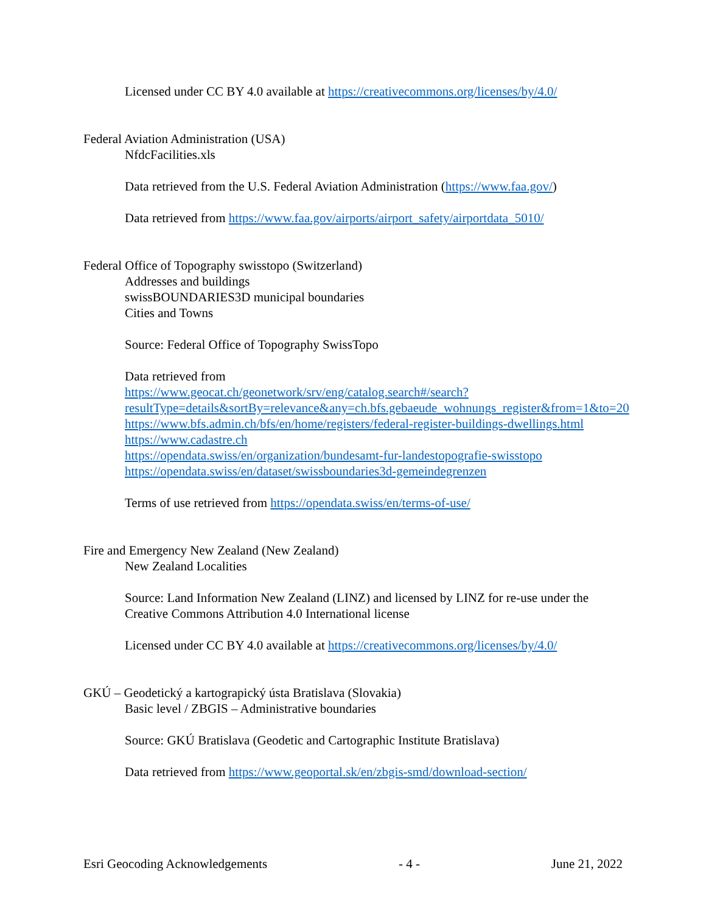Licensed under CC BY 4.0 available at https://creativecommons.org/licenses/by/4.0/
Federal Aviation Administration (USA)
NfdcFacilities.xls
Data retrieved from the U.S. Federal Aviation Administration (https://www.faa.gov/)
Data retrieved from https://www.faa.gov/airports/airport_safety/airportdata_5010/
Federal Office of Topography swisstopo (Switzerland)
Addresses and buildings
swissBOUNDARIES3D municipal boundaries
Cities and Towns
Source: Federal Office of Topography SwissTopo
Data retrieved from
https://www.geocat.ch/geonetwork/srv/eng/catalog.search#/search?resultType=details&sortBy=relevance&any=ch.bfs.gebaeude_wohnungs_register&from=1&to=20
https://www.bfs.admin.ch/bfs/en/home/registers/federal-register-buildings-dwellings.html
https://www.cadastre.ch
https://opendata.swiss/en/organization/bundesamt-fur-landestopografie-swisstopo
https://opendata.swiss/en/dataset/swissboundaries3d-gemeindegrenzen
Terms of use retrieved from https://opendata.swiss/en/terms-of-use/
Fire and Emergency New Zealand (New Zealand)
New Zealand Localities
Source: Land Information New Zealand (LINZ) and licensed by LINZ for re-use under the Creative Commons Attribution 4.0 International license
Licensed under CC BY 4.0 available at https://creativecommons.org/licenses/by/4.0/
GKÚ – Geodetický a kartograpický ústa Bratislava (Slovakia)
Basic level / ZBGIS – Administrative boundaries
Source: GKÚ Bratislava (Geodetic and Cartographic Institute Bratislava)
Data retrieved from https://www.geoportal.sk/en/zbgis-smd/download-section/
Esri Geocoding Acknowledgements - 4 - June 21, 2022